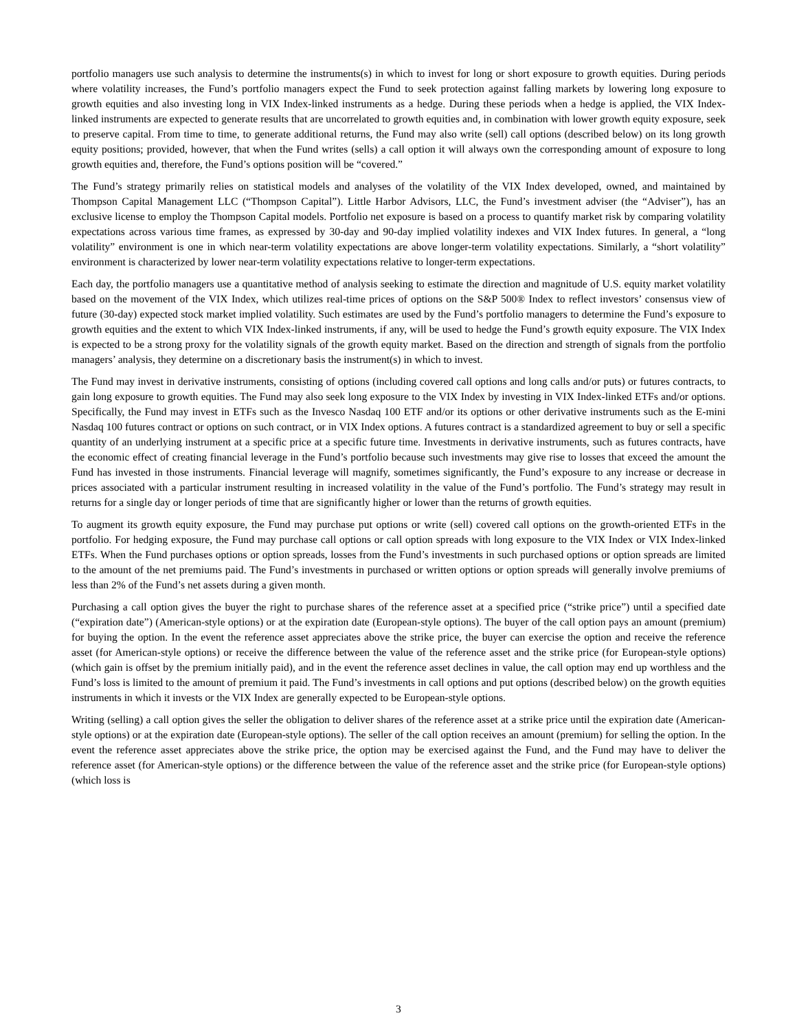portfolio managers use such analysis to determine the instruments(s) in which to invest for long or short exposure to growth equities. During periods where volatility increases, the Fund’s portfolio managers expect the Fund to seek protection against falling markets by lowering long exposure to growth equities and also investing long in VIX Index-linked instruments as a hedge. During these periods when a hedge is applied, the VIX Index-linked instruments are expected to generate results that are uncorrelated to growth equities and, in combination with lower growth equity exposure, seek to preserve capital. From time to time, to generate additional returns, the Fund may also write (sell) call options (described below) on its long growth equity positions; provided, however, that when the Fund writes (sells) a call option it will always own the corresponding amount of exposure to long growth equities and, therefore, the Fund’s options position will be “covered.”
The Fund’s strategy primarily relies on statistical models and analyses of the volatility of the VIX Index developed, owned, and maintained by Thompson Capital Management LLC (“Thompson Capital”). Little Harbor Advisors, LLC, the Fund’s investment adviser (the “Adviser”), has an exclusive license to employ the Thompson Capital models. Portfolio net exposure is based on a process to quantify market risk by comparing volatility expectations across various time frames, as expressed by 30-day and 90-day implied volatility indexes and VIX Index futures. In general, a “long volatility” environment is one in which near-term volatility expectations are above longer-term volatility expectations. Similarly, a “short volatility” environment is characterized by lower near-term volatility expectations relative to longer-term expectations.
Each day, the portfolio managers use a quantitative method of analysis seeking to estimate the direction and magnitude of U.S. equity market volatility based on the movement of the VIX Index, which utilizes real-time prices of options on the S&P 500® Index to reflect investors’ consensus view of future (30-day) expected stock market implied volatility. Such estimates are used by the Fund’s portfolio managers to determine the Fund’s exposure to growth equities and the extent to which VIX Index-linked instruments, if any, will be used to hedge the Fund’s growth equity exposure. The VIX Index is expected to be a strong proxy for the volatility signals of the growth equity market. Based on the direction and strength of signals from the portfolio managers’ analysis, they determine on a discretionary basis the instrument(s) in which to invest.
The Fund may invest in derivative instruments, consisting of options (including covered call options and long calls and/or puts) or futures contracts, to gain long exposure to growth equities. The Fund may also seek long exposure to the VIX Index by investing in VIX Index-linked ETFs and/or options. Specifically, the Fund may invest in ETFs such as the Invesco Nasdaq 100 ETF and/or its options or other derivative instruments such as the E-mini Nasdaq 100 futures contract or options on such contract, or in VIX Index options. A futures contract is a standardized agreement to buy or sell a specific quantity of an underlying instrument at a specific price at a specific future time. Investments in derivative instruments, such as futures contracts, have the economic effect of creating financial leverage in the Fund’s portfolio because such investments may give rise to losses that exceed the amount the Fund has invested in those instruments. Financial leverage will magnify, sometimes significantly, the Fund’s exposure to any increase or decrease in prices associated with a particular instrument resulting in increased volatility in the value of the Fund’s portfolio. The Fund’s strategy may result in returns for a single day or longer periods of time that are significantly higher or lower than the returns of growth equities.
To augment its growth equity exposure, the Fund may purchase put options or write (sell) covered call options on the growth-oriented ETFs in the portfolio. For hedging exposure, the Fund may purchase call options or call option spreads with long exposure to the VIX Index or VIX Index-linked ETFs. When the Fund purchases options or option spreads, losses from the Fund’s investments in such purchased options or option spreads are limited to the amount of the net premiums paid. The Fund’s investments in purchased or written options or option spreads will generally involve premiums of less than 2% of the Fund’s net assets during a given month.
Purchasing a call option gives the buyer the right to purchase shares of the reference asset at a specified price (“strike price”) until a specified date (“expiration date”) (American-style options) or at the expiration date (European-style options). The buyer of the call option pays an amount (premium) for buying the option. In the event the reference asset appreciates above the strike price, the buyer can exercise the option and receive the reference asset (for American-style options) or receive the difference between the value of the reference asset and the strike price (for European-style options) (which gain is offset by the premium initially paid), and in the event the reference asset declines in value, the call option may end up worthless and the Fund’s loss is limited to the amount of premium it paid. The Fund’s investments in call options and put options (described below) on the growth equities instruments in which it invests or the VIX Index are generally expected to be European-style options.
Writing (selling) a call option gives the seller the obligation to deliver shares of the reference asset at a strike price until the expiration date (American-style options) or at the expiration date (European-style options). The seller of the call option receives an amount (premium) for selling the option. In the event the reference asset appreciates above the strike price, the option may be exercised against the Fund, and the Fund may have to deliver the reference asset (for American-style options) or the difference between the value of the reference asset and the strike price (for European-style options) (which loss is
3